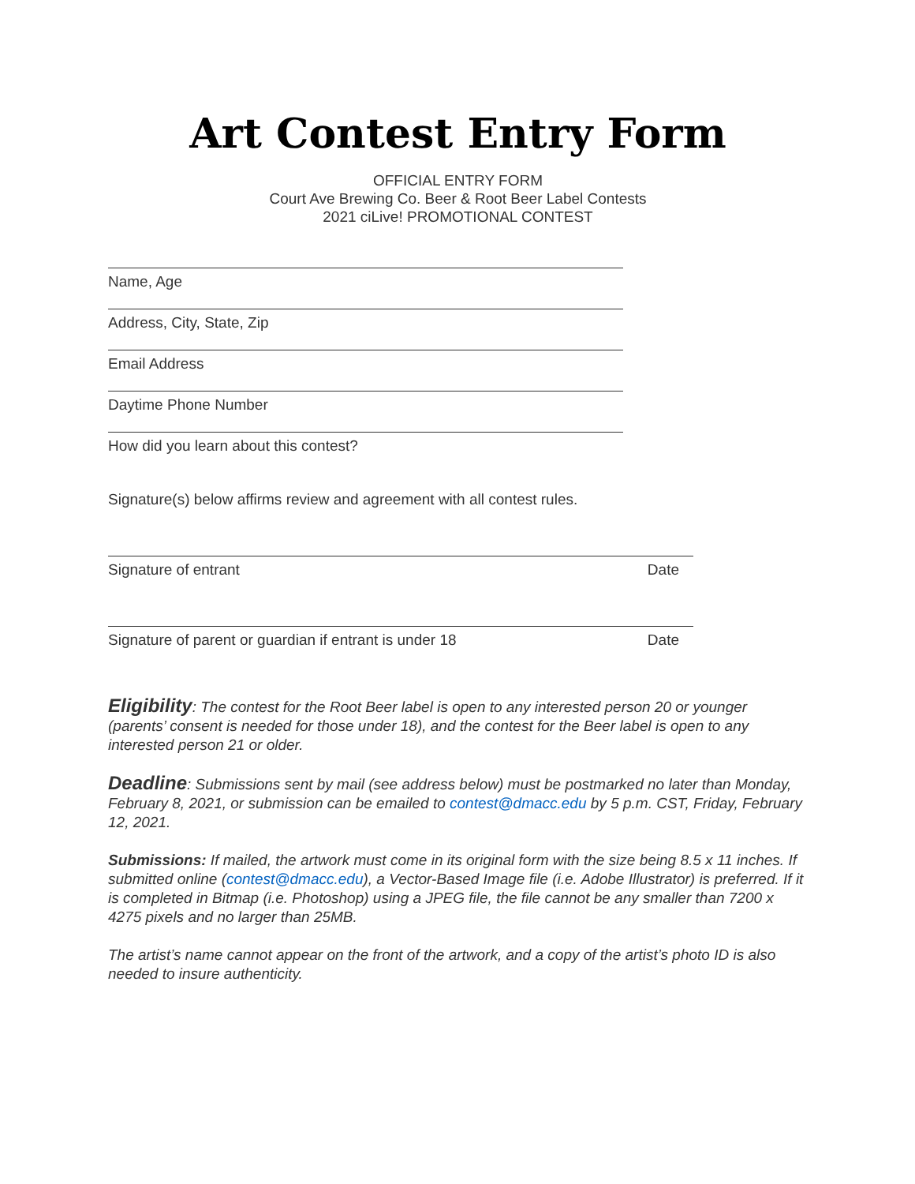Art Contest Entry Form
OFFICIAL ENTRY FORM
Court Ave Brewing Co. Beer & Root Beer Label Contests
2021 ciLive! PROMOTIONAL CONTEST
Name, Age
Address, City, State, Zip
Email Address
Daytime Phone Number
How did you learn about this contest?
Signature(s) below affirms review and agreement with all contest rules.
Signature of entrant Date
Signature of parent or guardian if entrant is under 18 Date
Eligibility: The contest for the Root Beer label is open to any interested person 20 or younger (parents’ consent is needed for those under 18), and the contest for the Beer label is open to any interested person 21 or older.
Deadline: Submissions sent by mail (see address below) must be postmarked no later than Monday, February 8, 2021, or submission can be emailed to contest@dmacc.edu by 5 p.m. CST, Friday, February 12, 2021.
Submissions: If mailed, the artwork must come in its original form with the size being 8.5 x 11 inches. If submitted online (contest@dmacc.edu), a Vector-Based Image file (i.e. Adobe Illustrator) is preferred. If it is completed in Bitmap (i.e. Photoshop) using a JPEG file, the file cannot be any smaller than 7200 x 4275 pixels and no larger than 25MB.
The artist’s name cannot appear on the front of the artwork, and a copy of the artist’s photo ID is also needed to insure authenticity.